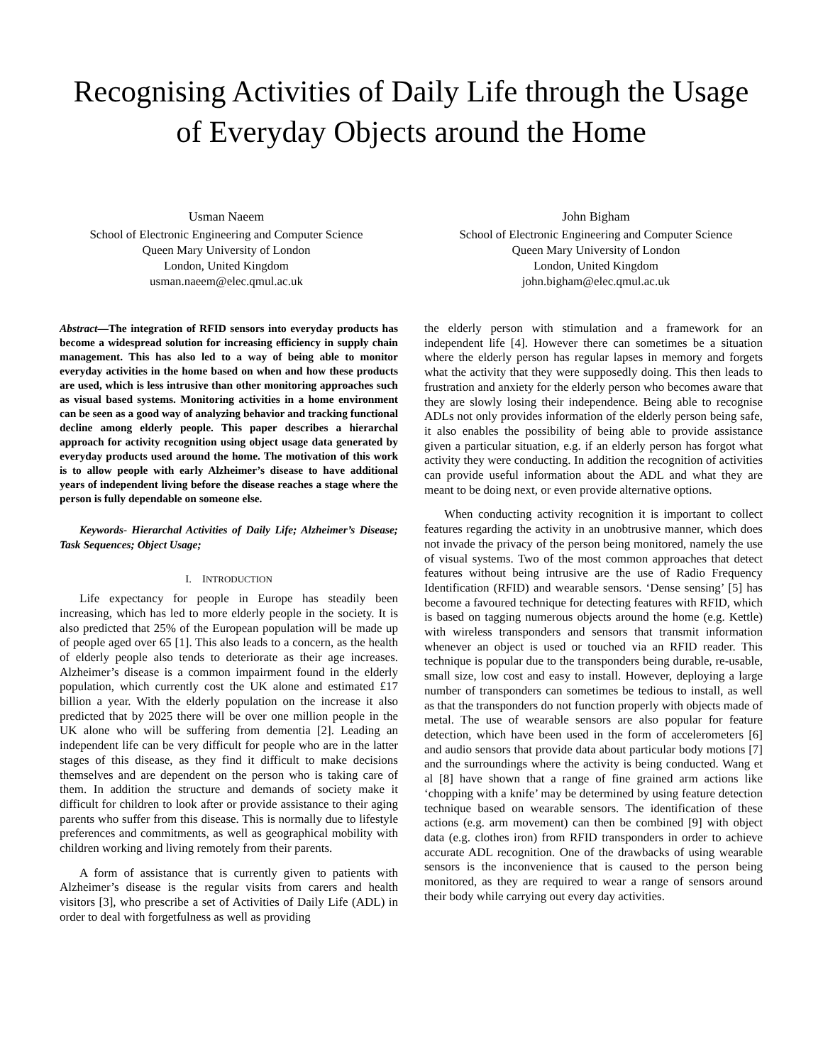Recognising Activities of Daily Life through the Usage of Everyday Objects around the Home
Usman Naeem
School of Electronic Engineering and Computer Science
Queen Mary University of London
London, United Kingdom
usman.naeem@elec.qmul.ac.uk
John Bigham
School of Electronic Engineering and Computer Science
Queen Mary University of London
London, United Kingdom
john.bigham@elec.qmul.ac.uk
Abstract—The integration of RFID sensors into everyday products has become a widespread solution for increasing efficiency in supply chain management. This has also led to a way of being able to monitor everyday activities in the home based on when and how these products are used, which is less intrusive than other monitoring approaches such as visual based systems. Monitoring activities in a home environment can be seen as a good way of analyzing behavior and tracking functional decline among elderly people. This paper describes a hierarchal approach for activity recognition using object usage data generated by everyday products used around the home. The motivation of this work is to allow people with early Alzheimer’s disease to have additional years of independent living before the disease reaches a stage where the person is fully dependable on someone else.
Keywords- Hierarchal Activities of Daily Life; Alzheimer’s Disease; Task Sequences; Object Usage;
I. INTRODUCTION
Life expectancy for people in Europe has steadily been increasing, which has led to more elderly people in the society. It is also predicted that 25% of the European population will be made up of people aged over 65 [1]. This also leads to a concern, as the health of elderly people also tends to deteriorate as their age increases. Alzheimer’s disease is a common impairment found in the elderly population, which currently cost the UK alone and estimated £17 billion a year. With the elderly population on the increase it also predicted that by 2025 there will be over one million people in the UK alone who will be suffering from dementia [2]. Leading an independent life can be very difficult for people who are in the latter stages of this disease, as they find it difficult to make decisions themselves and are dependent on the person who is taking care of them. In addition the structure and demands of society make it difficult for children to look after or provide assistance to their aging parents who suffer from this disease. This is normally due to lifestyle preferences and commitments, as well as geographical mobility with children working and living remotely from their parents.
A form of assistance that is currently given to patients with Alzheimer’s disease is the regular visits from carers and health visitors [3], who prescribe a set of Activities of Daily Life (ADL) in order to deal with forgetfulness as well as providing
the elderly person with stimulation and a framework for an independent life [4]. However there can sometimes be a situation where the elderly person has regular lapses in memory and forgets what the activity that they were supposedly doing. This then leads to frustration and anxiety for the elderly person who becomes aware that they are slowly losing their independence. Being able to recognise ADLs not only provides information of the elderly person being safe, it also enables the possibility of being able to provide assistance given a particular situation, e.g. if an elderly person has forgot what activity they were conducting. In addition the recognition of activities can provide useful information about the ADL and what they are meant to be doing next, or even provide alternative options.
When conducting activity recognition it is important to collect features regarding the activity in an unobtrusive manner, which does not invade the privacy of the person being monitored, namely the use of visual systems. Two of the most common approaches that detect features without being intrusive are the use of Radio Frequency Identification (RFID) and wearable sensors. ‘Dense sensing’ [5] has become a favoured technique for detecting features with RFID, which is based on tagging numerous objects around the home (e.g. Kettle) with wireless transponders and sensors that transmit information whenever an object is used or touched via an RFID reader. This technique is popular due to the transponders being durable, re-usable, small size, low cost and easy to install. However, deploying a large number of transponders can sometimes be tedious to install, as well as that the transponders do not function properly with objects made of metal. The use of wearable sensors are also popular for feature detection, which have been used in the form of accelerometers [6] and audio sensors that provide data about particular body motions [7] and the surroundings where the activity is being conducted. Wang et al [8] have shown that a range of fine grained arm actions like ‘chopping with a knife’ may be determined by using feature detection technique based on wearable sensors. The identification of these actions (e.g. arm movement) can then be combined [9] with object data (e.g. clothes iron) from RFID transponders in order to achieve accurate ADL recognition. One of the drawbacks of using wearable sensors is the inconvenience that is caused to the person being monitored, as they are required to wear a range of sensors around their body while carrying out every day activities.